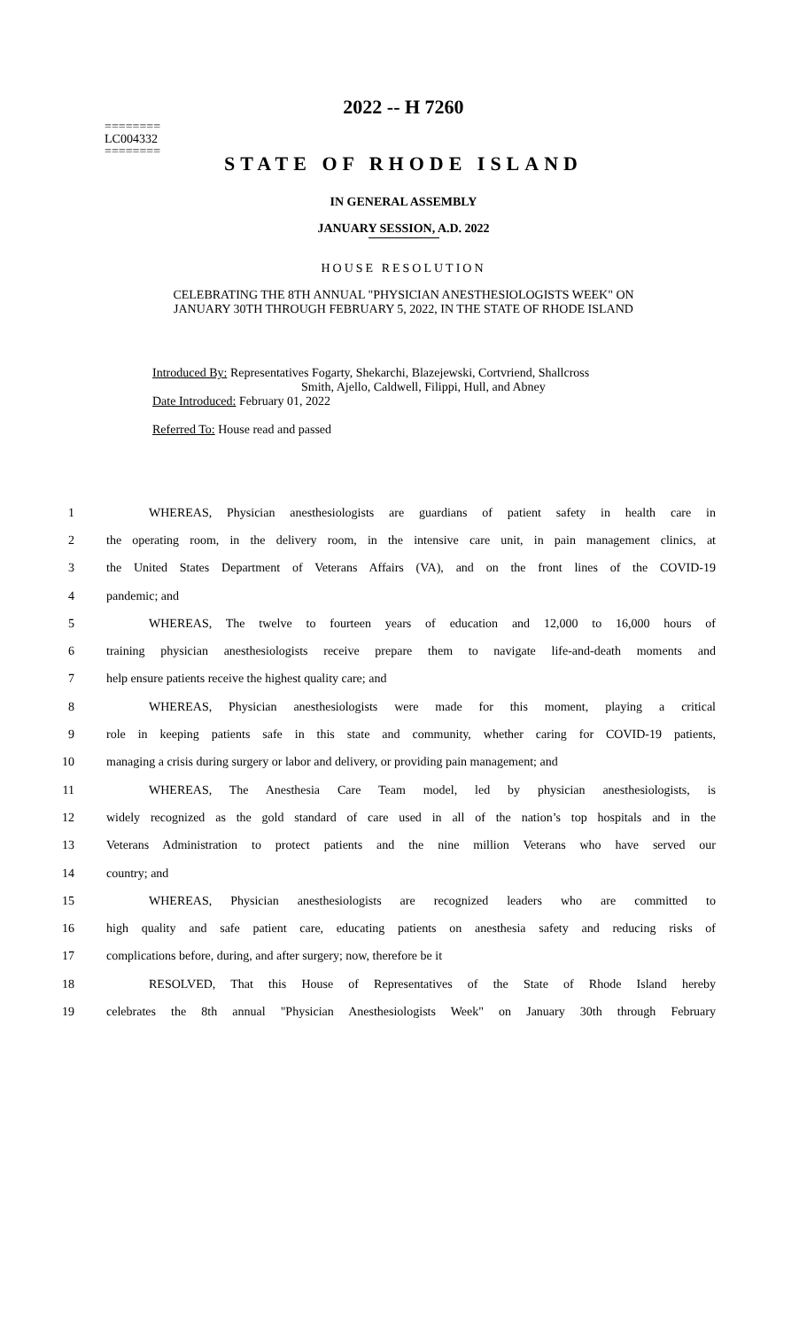========
LC004332
========
2022 -- H 7260
STATE OF RHODE ISLAND
IN GENERAL ASSEMBLY
JANUARY SESSION, A.D. 2022
HOUSE RESOLUTION
CELEBRATING THE 8TH ANNUAL "PHYSICIAN ANESTHESIOLOGISTS WEEK" ON
JANUARY 30TH THROUGH FEBRUARY 5, 2022, IN THE STATE OF RHODE ISLAND
Introduced By: Representatives Fogarty, Shekarchi, Blazejewski, Cortvriend, Shallcross
Smith, Ajello, Caldwell, Filippi, Hull, and Abney
Date Introduced: February 01, 2022
Referred To: House read and passed
| 1 | WHEREAS, Physician anesthesiologists are guardians of patient safety in health care in |
| 2 | the operating room, in the delivery room, in the intensive care unit, in pain management clinics, at |
| 3 | the United States Department of Veterans Affairs (VA), and on the front lines of the COVID-19 |
| 4 | pandemic; and |
| 5 | WHEREAS, The twelve to fourteen years of education and 12,000 to 16,000 hours of |
| 6 | training physician anesthesiologists receive prepare them to navigate life-and-death moments and |
| 7 | help ensure patients receive the highest quality care; and |
| 8 | WHEREAS, Physician anesthesiologists were made for this moment, playing a critical |
| 9 | role in keeping patients safe in this state and community, whether caring for COVID-19 patients, |
| 10 | managing a crisis during surgery or labor and delivery, or providing pain management; and |
| 11 | WHEREAS, The Anesthesia Care Team model, led by physician anesthesiologists, is |
| 12 | widely recognized as the gold standard of care used in all of the nation’s top hospitals and in the |
| 13 | Veterans Administration to protect patients and the nine million Veterans who have served our |
| 14 | country; and |
| 15 | WHEREAS, Physician anesthesiologists are recognized leaders who are committed to |
| 16 | high quality and safe patient care, educating patients on anesthesia safety and reducing risks of |
| 17 | complications before, during, and after surgery; now, therefore be it |
| 18 | RESOLVED, That this House of Representatives of the State of Rhode Island hereby |
| 19 | celebrates the 8th annual "Physician Anesthesiologists Week" on January 30th through February |